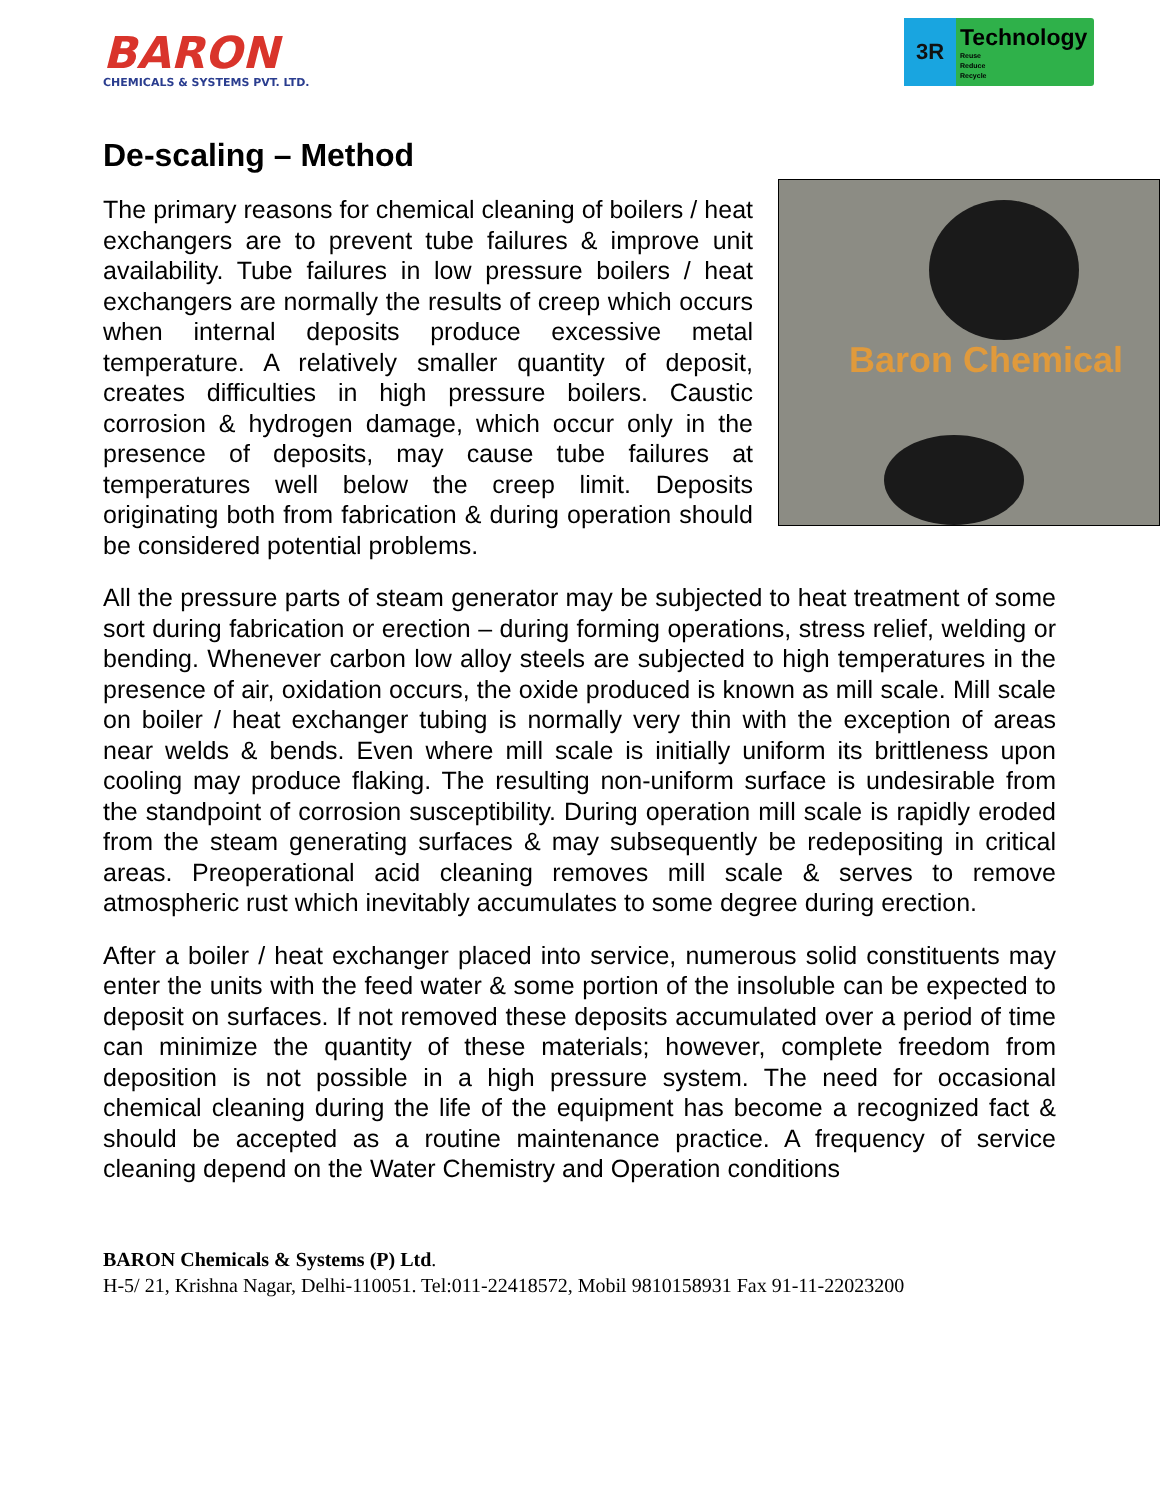BARON
CHEMICALS & SYSTEMS PVT. LTD.
3R
Technology
Reuse
Reduce
Recycle
De-scaling – Method
Baron Chemical
The primary reasons for chemical cleaning of boilers / heat exchangers are to prevent tube failures & improve unit availability. Tube failures in low pressure boilers / heat exchangers are normally the results of creep which occurs when internal deposits produce excessive metal temperature. A relatively smaller quantity of deposit, creates difficulties in high pressure boilers. Caustic corrosion & hydrogen damage, which occur only in the presence of deposits, may cause tube failures at temperatures well below the creep limit. Deposits originating both from fabrication & during operation should be considered potential problems.
All the pressure parts of steam generator may be subjected to heat treatment of some sort during fabrication or erection – during forming operations, stress relief, welding or bending. Whenever carbon low alloy steels are subjected to high temperatures in the presence of air, oxidation occurs, the oxide produced is known as mill scale. Mill scale on boiler / heat exchanger tubing is normally very thin with the exception of areas near welds & bends. Even where mill scale is initially uniform its brittleness upon cooling may produce flaking. The resulting non-uniform surface is undesirable from the standpoint of corrosion susceptibility. During operation mill scale is rapidly eroded from the steam generating surfaces & may subsequently be redepositing in critical areas. Preoperational acid cleaning removes mill scale & serves to remove atmospheric rust which inevitably accumulates to some degree during erection.
After a boiler / heat exchanger placed into service, numerous solid constituents may enter the units with the feed water & some portion of the insoluble can be expected to deposit on surfaces. If not removed these deposits accumulated over a period of time can minimize the quantity of these materials; however, complete freedom from deposition is not possible in a high pressure system. The need for occasional chemical cleaning during the life of the equipment has become a recognized fact & should be accepted as a routine maintenance practice. A frequency of service cleaning depend on the Water Chemistry and Operation conditions
BARON Chemicals & Systems (P) Ltd.
H-5/ 21, Krishna Nagar, Delhi-110051. Tel:011-22418572, Mobil 9810158931 Fax 91-11-22023200